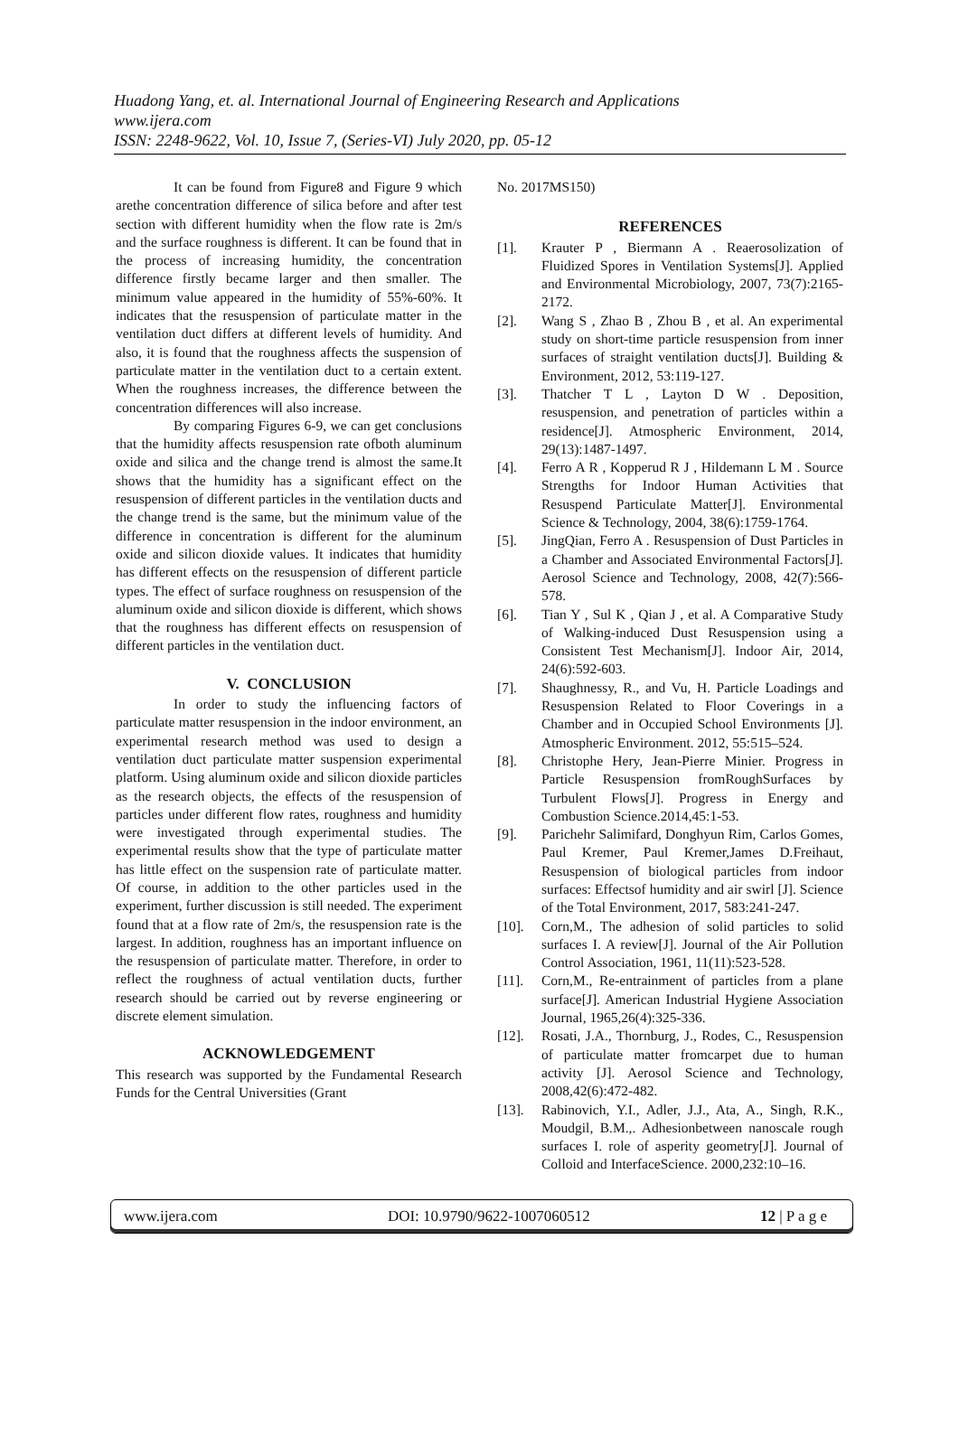Huadong Yang, et. al. International Journal of Engineering Research and Applications
www.ijera.com
ISSN: 2248-9622, Vol. 10, Issue 7, (Series-VI) July 2020, pp. 05-12
It can be found from Figure8 and Figure 9 which arethe concentration difference of silica before and after test section with different humidity when the flow rate is 2m/s and the surface roughness is different. It can be found that in the process of increasing humidity, the concentration difference firstly became larger and then smaller. The minimum value appeared in the humidity of 55%-60%. It indicates that the resuspension of particulate matter in the ventilation duct differs at different levels of humidity. And also, it is found that the roughness affects the suspension of particulate matter in the ventilation duct to a certain extent. When the roughness increases, the difference between the concentration differences will also increase.
By comparing Figures 6-9, we can get conclusions that the humidity affects resuspension rate ofboth aluminum oxide and silica and the change trend is almost the same.It shows that the humidity has a significant effect on the resuspension of different particles in the ventilation ducts and the change trend is the same, but the minimum value of the difference in concentration is different for the aluminum oxide and silicon dioxide values. It indicates that humidity has different effects on the resuspension of different particle types. The effect of surface roughness on resuspension of the aluminum oxide and silicon dioxide is different, which shows that the roughness has different effects on resuspension of different particles in the ventilation duct.
V. CONCLUSION
In order to study the influencing factors of particulate matter resuspension in the indoor environment, an experimental research method was used to design a ventilation duct particulate matter suspension experimental platform. Using aluminum oxide and silicon dioxide particles as the research objects, the effects of the resuspension of particles under different flow rates, roughness and humidity were investigated through experimental studies. The experimental results show that the type of particulate matter has little effect on the suspension rate of particulate matter. Of course, in addition to the other particles used in the experiment, further discussion is still needed. The experiment found that at a flow rate of 2m/s, the resuspension rate is the largest. In addition, roughness has an important influence on the resuspension of particulate matter. Therefore, in order to reflect the roughness of actual ventilation ducts, further research should be carried out by reverse engineering or discrete element simulation.
ACKNOWLEDGEMENT
This research was supported by the Fundamental Research Funds for the Central Universities (Grant
No. 2017MS150)
REFERENCES
[1]. Krauter P , Biermann A . Reaerosolization of Fluidized Spores in Ventilation Systems[J]. Applied and Environmental Microbiology, 2007, 73(7):2165-2172.
[2]. Wang S , Zhao B , Zhou B , et al. An experimental study on short-time particle resuspension from inner surfaces of straight ventilation ducts[J]. Building & Environment, 2012, 53:119-127.
[3]. Thatcher T L , Layton D W . Deposition, resuspension, and penetration of particles within a residence[J]. Atmospheric Environment, 2014, 29(13):1487-1497.
[4]. Ferro A R , Kopperud R J , Hildemann L M . Source Strengths for Indoor Human Activities that Resuspend Particulate Matter[J]. Environmental Science & Technology, 2004, 38(6):1759-1764.
[5]. JingQian, Ferro A . Resuspension of Dust Particles in a Chamber and Associated Environmental Factors[J]. Aerosol Science and Technology, 2008, 42(7):566-578.
[6]. Tian Y , Sul K , Qian J , et al. A Comparative Study of Walking-induced Dust Resuspension using a Consistent Test Mechanism[J]. Indoor Air, 2014, 24(6):592-603.
[7]. Shaughnessy, R., and Vu, H. Particle Loadings and Resuspension Related to Floor Coverings in a Chamber and in Occupied School Environments [J]. Atmospheric Environment. 2012, 55:515–524.
[8]. Christophe Hery, Jean-Pierre Minier. Progress in Particle Resuspension fromRoughSurfaces by Turbulent Flows[J]. Progress in Energy and Combustion Science.2014,45:1-53.
[9]. Parichehr Salimifard, Donghyun Rim, Carlos Gomes, Paul Kremer, Paul Kremer,James D.Freihaut, Resuspension of biological particles from indoor surfaces: Effectsof humidity and air swirl [J]. Science of the Total Environment, 2017, 583:241-247.
[10]. Corn,M., The adhesion of solid particles to solid surfaces I. A review[J]. Journal of the Air Pollution Control Association, 1961, 11(11):523-528.
[11]. Corn,M., Re-entrainment of particles from a plane surface[J]. American Industrial Hygiene Association Journal, 1965,26(4):325-336.
[12]. Rosati, J.A., Thornburg, J., Rodes, C., Resuspension of particulate matter fromcarpet due to human activity [J]. Aerosol Science and Technology, 2008,42(6):472-482.
[13]. Rabinovich, Y.I., Adler, J.J., Ata, A., Singh, R.K., Moudgil, B.M.,. Adhesionbetween nanoscale rough surfaces I. role of asperity geometry[J]. Journal of Colloid and InterfaceScience. 2000,232:10–16.
www.ijera.com DOI: 10.9790/9622-1007060512 12 | P a g e